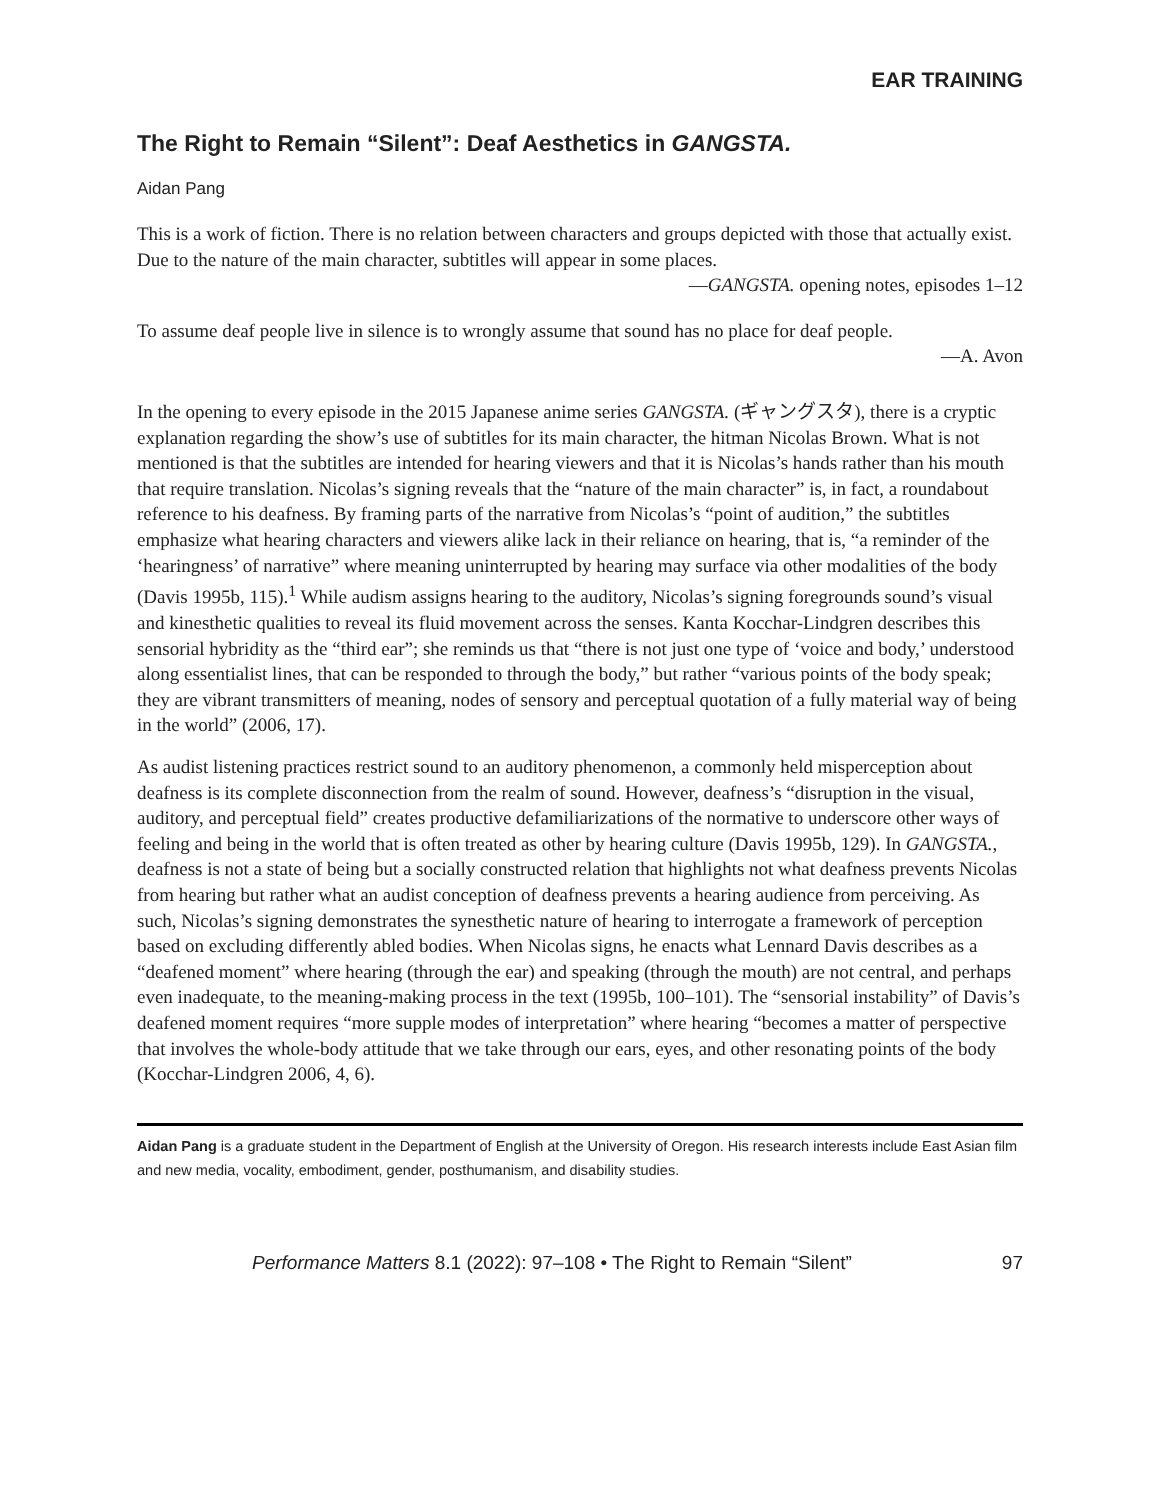EAR TRAINING
The Right to Remain “Silent”: Deaf Aesthetics in GANGSTA.
Aidan Pang
This is a work of fiction. There is no relation between characters and groups depicted with those that actually exist. Due to the nature of the main character, subtitles will appear in some places.
—GANGSTA. opening notes, episodes 1–12
To assume deaf people live in silence is to wrongly assume that sound has no place for deaf people.
—A. Avon
In the opening to every episode in the 2015 Japanese anime series GANGSTA. (ギャングスタ), there is a cryptic explanation regarding the show’s use of subtitles for its main character, the hitman Nicolas Brown. What is not mentioned is that the subtitles are intended for hearing viewers and that it is Nicolas’s hands rather than his mouth that require translation. Nicolas’s signing reveals that the “nature of the main character” is, in fact, a roundabout reference to his deafness. By framing parts of the narrative from Nicolas’s “point of audition,” the subtitles emphasize what hearing characters and viewers alike lack in their reliance on hearing, that is, “a reminder of the ‘hearingness’ of narrative” where meaning uninterrupted by hearing may surface via other modalities of the body (Davis 1995b, 115).<sup>1</sup> While audism assigns hearing to the auditory, Nicolas’s signing foregrounds sound’s visual and kinesthetic qualities to reveal its fluid movement across the senses. Kanta Kocchar-Lindgren describes this sensorial hybridity as the “third ear”; she reminds us that “there is not just one type of ‘voice and body,’ understood along essentialist lines, that can be responded to through the body,” but rather “various points of the body speak; they are vibrant transmitters of meaning, nodes of sensory and perceptual quotation of a fully material way of being in the world” (2006, 17).
As audist listening practices restrict sound to an auditory phenomenon, a commonly held misperception about deafness is its complete disconnection from the realm of sound. However, deafness’s “disruption in the visual, auditory, and perceptual field” creates productive defamiliarizations of the normative to underscore other ways of feeling and being in the world that is often treated as other by hearing culture (Davis 1995b, 129). In GANGSTA., deafness is not a state of being but a socially constructed relation that highlights not what deafness prevents Nicolas from hearing but rather what an audist conception of deafness prevents a hearing audience from perceiving. As such, Nicolas’s signing demonstrates the synesthetic nature of hearing to interrogate a framework of perception based on excluding differently abled bodies. When Nicolas signs, he enacts what Lennard Davis describes as a “deafened moment” where hearing (through the ear) and speaking (through the mouth) are not central, and perhaps even inadequate, to the meaning-making process in the text (1995b, 100–101). The “sensorial instability” of Davis’s deafened moment requires “more supple modes of interpretation” where hearing “becomes a matter of perspective that involves the whole-body attitude that we take through our ears, eyes, and other resonating points of the body (Kocchar-Lindgren 2006, 4, 6).
Aidan Pang is a graduate student in the Department of English at the University of Oregon. His research interests include East Asian film and new media, vocality, embodiment, gender, posthumanism, and disability studies.
Performance Matters 8.1 (2022): 97–108 • The Right to Remain “Silent” 97